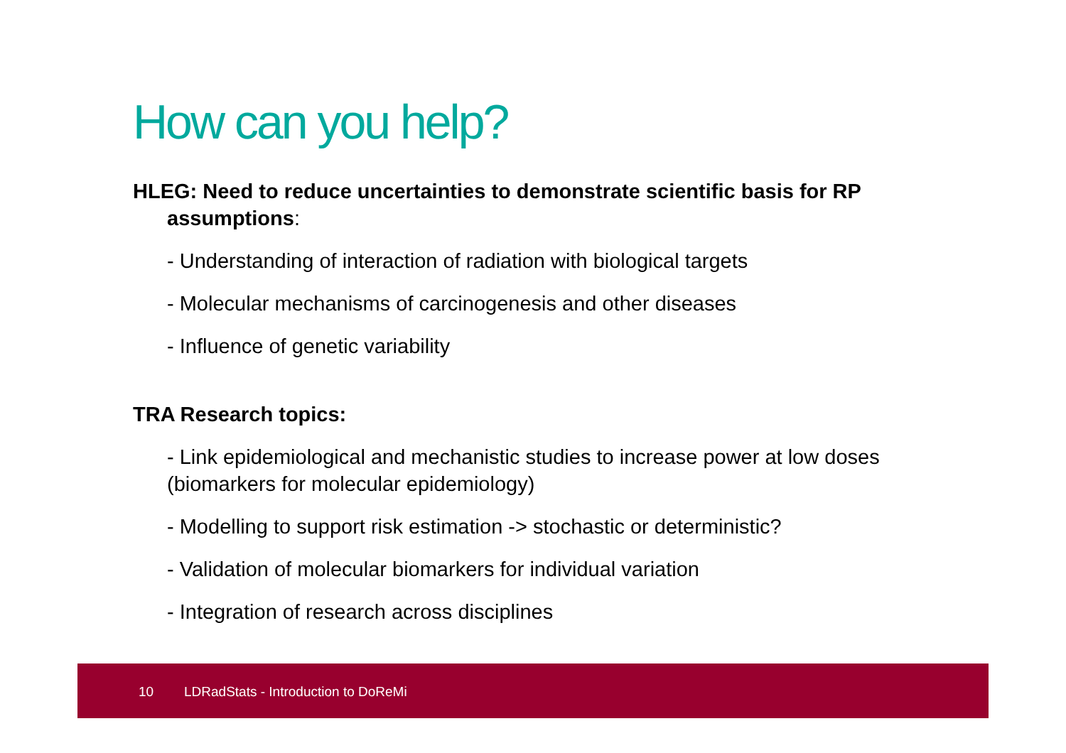How can you help?
HLEG: Need to reduce uncertainties to demonstrate scientific basis for RP assumptions:
- Understanding of interaction of radiation with biological targets
- Molecular mechanisms of carcinogenesis and other diseases
- Influence of genetic variability
TRA Research topics:
- Link epidemiological and mechanistic studies to increase power at low doses (biomarkers for molecular epidemiology)
- Modelling to support risk estimation -> stochastic or deterministic?
- Validation of molecular biomarkers for individual variation
- Integration of research across disciplines
10 LDRadStats - Introduction to DoReMi